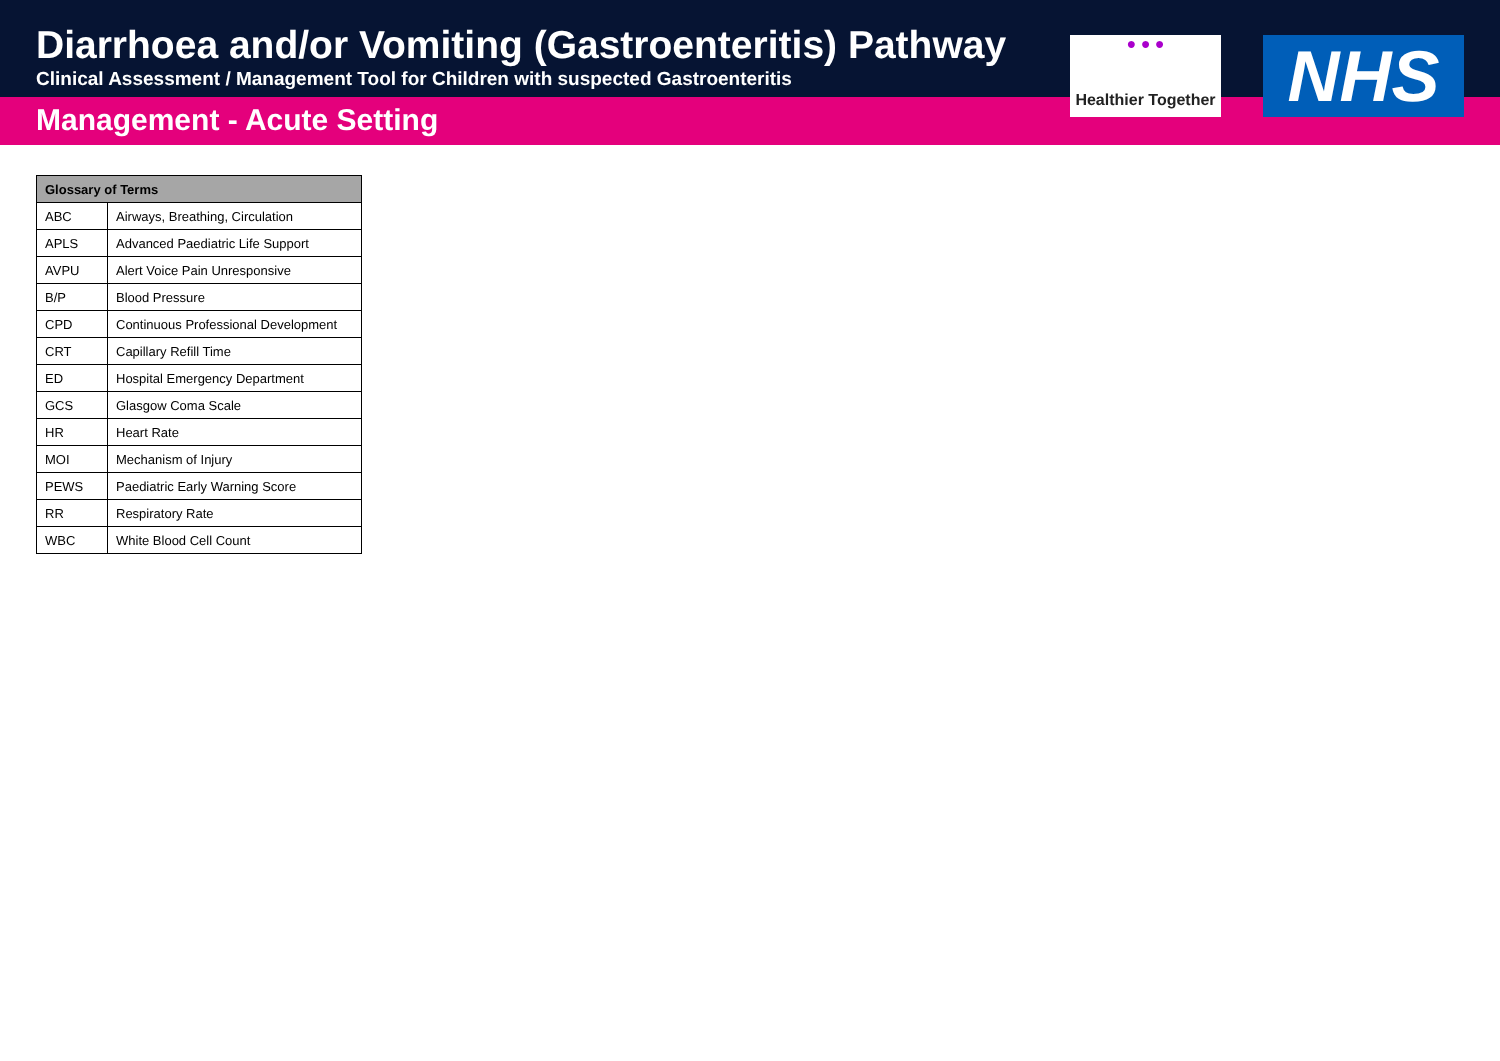Diarrhoea and/or Vomiting (Gastroenteritis) Pathway
Clinical Assessment / Management Tool for Children with suspected Gastroenteritis
Management - Acute Setting
● ● ●
Healthier Together
NHS
| Glossary of Terms | |
| --- | --- |
| ABC | Airways, Breathing, Circulation |
| APLS | Advanced Paediatric Life Support |
| AVPU | Alert Voice Pain Unresponsive |
| B/P | Blood Pressure |
| CPD | Continuous Professional Development |
| CRT | Capillary Refill Time |
| ED | Hospital Emergency Department |
| GCS | Glasgow Coma Scale |
| HR | Heart Rate |
| MOI | Mechanism of Injury |
| PEWS | Paediatric Early Warning Score |
| RR | Respiratory Rate |
| WBC | White Blood Cell Count |